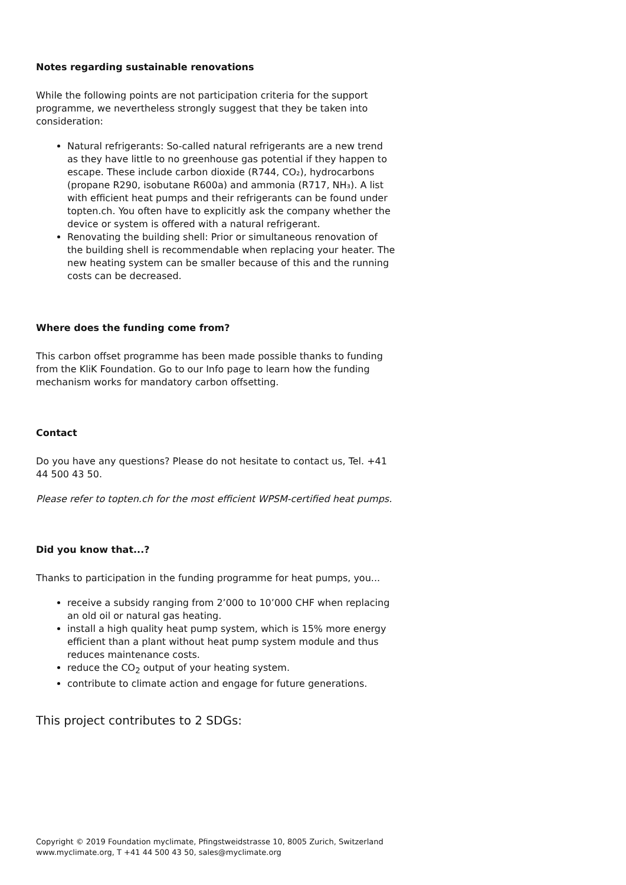Notes regarding sustainable renovations
While the following points are not participation criteria for the support programme, we nevertheless strongly suggest that they be taken into consideration:
Natural refrigerants: So-called natural refrigerants are a new trend as they have little to no greenhouse gas potential if they happen to escape. These include carbon dioxide (R744, CO₂), hydrocarbons (propane R290, isobutane R600a) and ammonia (R717, NH₃). A list with efficient heat pumps and their refrigerants can be found under topten.ch. You often have to explicitly ask the company whether the device or system is offered with a natural refrigerant.
Renovating the building shell: Prior or simultaneous renovation of the building shell is recommendable when replacing your heater. The new heating system can be smaller because of this and the running costs can be decreased.
Where does the funding come from?
This carbon offset programme has been made possible thanks to funding from the KliK Foundation. Go to our Info page to learn how the funding mechanism works for mandatory carbon offsetting.
Contact
Do you have any questions? Please do not hesitate to contact us, Tel. +41 44 500 43 50.
Please refer to topten.ch for the most efficient WPSM-certified heat pumps.
Did you know that...?
Thanks to participation in the funding programme for heat pumps, you...
receive a subsidy ranging from 2’000 to 10’000 CHF when replacing an old oil or natural gas heating.
install a high quality heat pump system, which is 15% more energy efficient than a plant without heat pump system module and thus reduces maintenance costs.
reduce the CO<sub>2</sub> output of your heating system.
contribute to climate action and engage for future generations.
This project contributes to 2 SDGs:
Copyright © 2019 Foundation myclimate, Pfingstweidstrasse 10, 8005 Zurich, Switzerland
www.myclimate.org, T +41 44 500 43 50, sales@myclimate.org